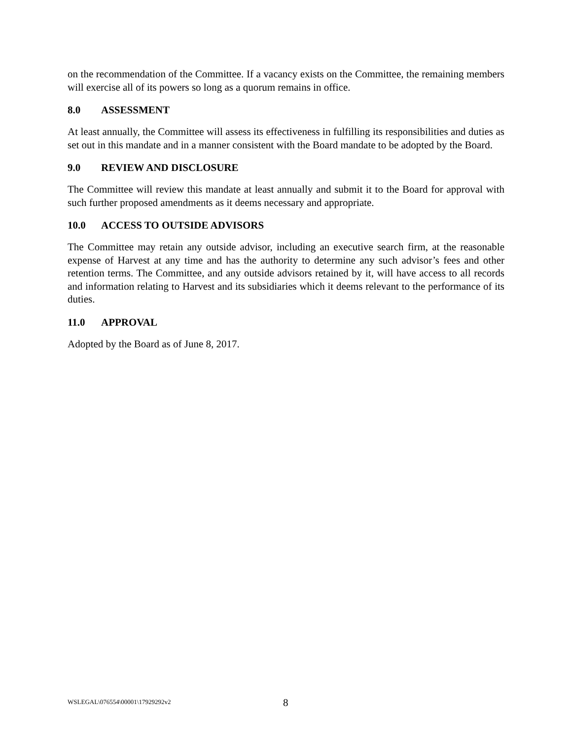on the recommendation of the Committee. If a vacancy exists on the Committee, the remaining members will exercise all of its powers so long as a quorum remains in office.
8.0 ASSESSMENT
At least annually, the Committee will assess its effectiveness in fulfilling its responsibilities and duties as set out in this mandate and in a manner consistent with the Board mandate to be adopted by the Board.
9.0 REVIEW AND DISCLOSURE
The Committee will review this mandate at least annually and submit it to the Board for approval with such further proposed amendments as it deems necessary and appropriate.
10.0 ACCESS TO OUTSIDE ADVISORS
The Committee may retain any outside advisor, including an executive search firm, at the reasonable expense of Harvest at any time and has the authority to determine any such advisor’s fees and other retention terms. The Committee, and any outside advisors retained by it, will have access to all records and information relating to Harvest and its subsidiaries which it deems relevant to the performance of its duties.
11.0 APPROVAL
Adopted by the Board as of June 8, 2017.
WSLEGAL\076554\00001\17929292v2 8